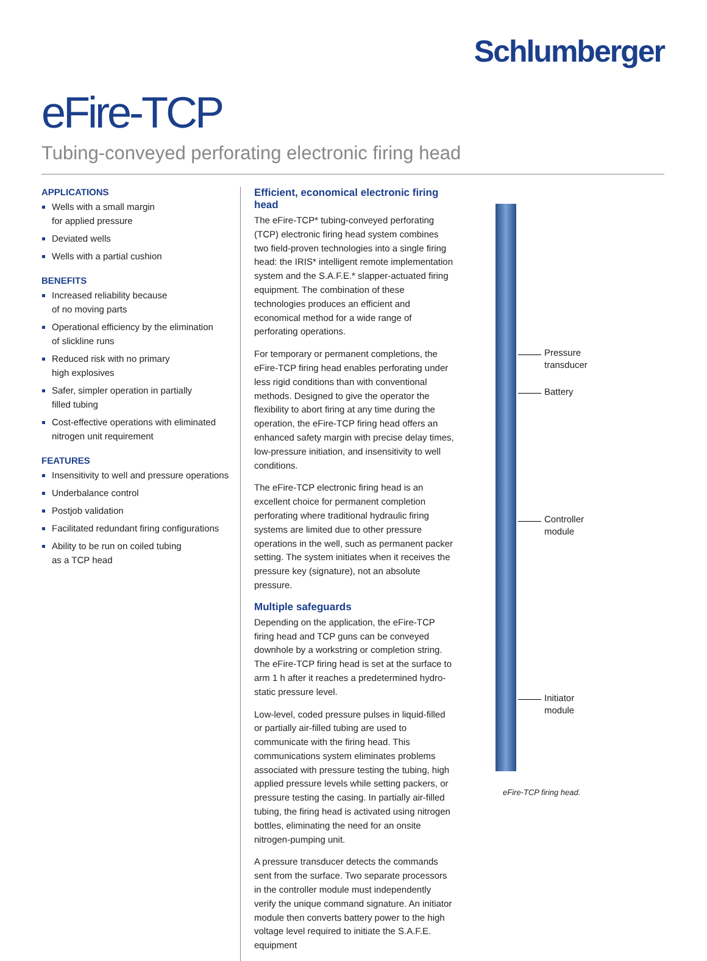Schlumberger
eFire-TCP
Tubing-conveyed perforating electronic firing head
APPLICATIONS
Wells with a small margin
for applied pressure
Deviated wells
Wells with a partial cushion
BENEFITS
Increased reliability because
of no moving parts
Operational efficiency by the elimination
of slickline runs
Reduced risk with no primary
high explosives
Safer, simpler operation in partially
filled tubing
Cost-effective operations with eliminated
nitrogen unit requirement
FEATURES
Insensitivity to well and pressure operations
Underbalance control
Postjob validation
Facilitated redundant firing configurations
Ability to be run on coiled tubing
as a TCP head
Efficient, economical electronic firing head
The eFire-TCP* tubing-conveyed perforating (TCP) electronic firing head system combines two field-proven technologies into a single firing head: the IRIS* intelligent remote implementation system and the S.A.F.E.* slapper-actuated firing equipment. The combination of these technologies produces an efficient and economical method for a wide range of perforating operations.
For temporary or permanent completions, the eFire-TCP firing head enables perforating under less rigid conditions than with conventional methods. Designed to give the operator the flexibility to abort firing at any time during the operation, the eFire-TCP firing head offers an enhanced safety margin with precise delay times, low-pressure initiation, and insensitivity to well conditions.
The eFire-TCP electronic firing head is an excellent choice for permanent completion perforating where traditional hydraulic firing systems are limited due to other pressure operations in the well, such as permanent packer setting. The system initiates when it receives the pressure key (signature), not an absolute pressure.
Multiple safeguards
Depending on the application, the eFire-TCP firing head and TCP guns can be conveyed downhole by a workstring or completion string. The eFire-TCP firing head is set at the surface to arm 1 h after it reaches a predetermined hydro-static pressure level.
Low-level, coded pressure pulses in liquid-filled or partially air-filled tubing are used to communicate with the firing head. This communications system eliminates problems associated with pressure testing the tubing, high applied pressure levels while setting packers, or pressure testing the casing. In partially air-filled tubing, the firing head is activated using nitrogen bottles, eliminating the need for an onsite nitrogen-pumping unit.
A pressure transducer detects the commands sent from the surface. Two separate processors in the controller module must independently verify the unique command signature. An initiator module then converts battery power to the high voltage level required to initiate the S.A.F.E. equipment
Pressure
transducer
Battery
Controller
module
Initiator
module
eFire-TCP firing head.